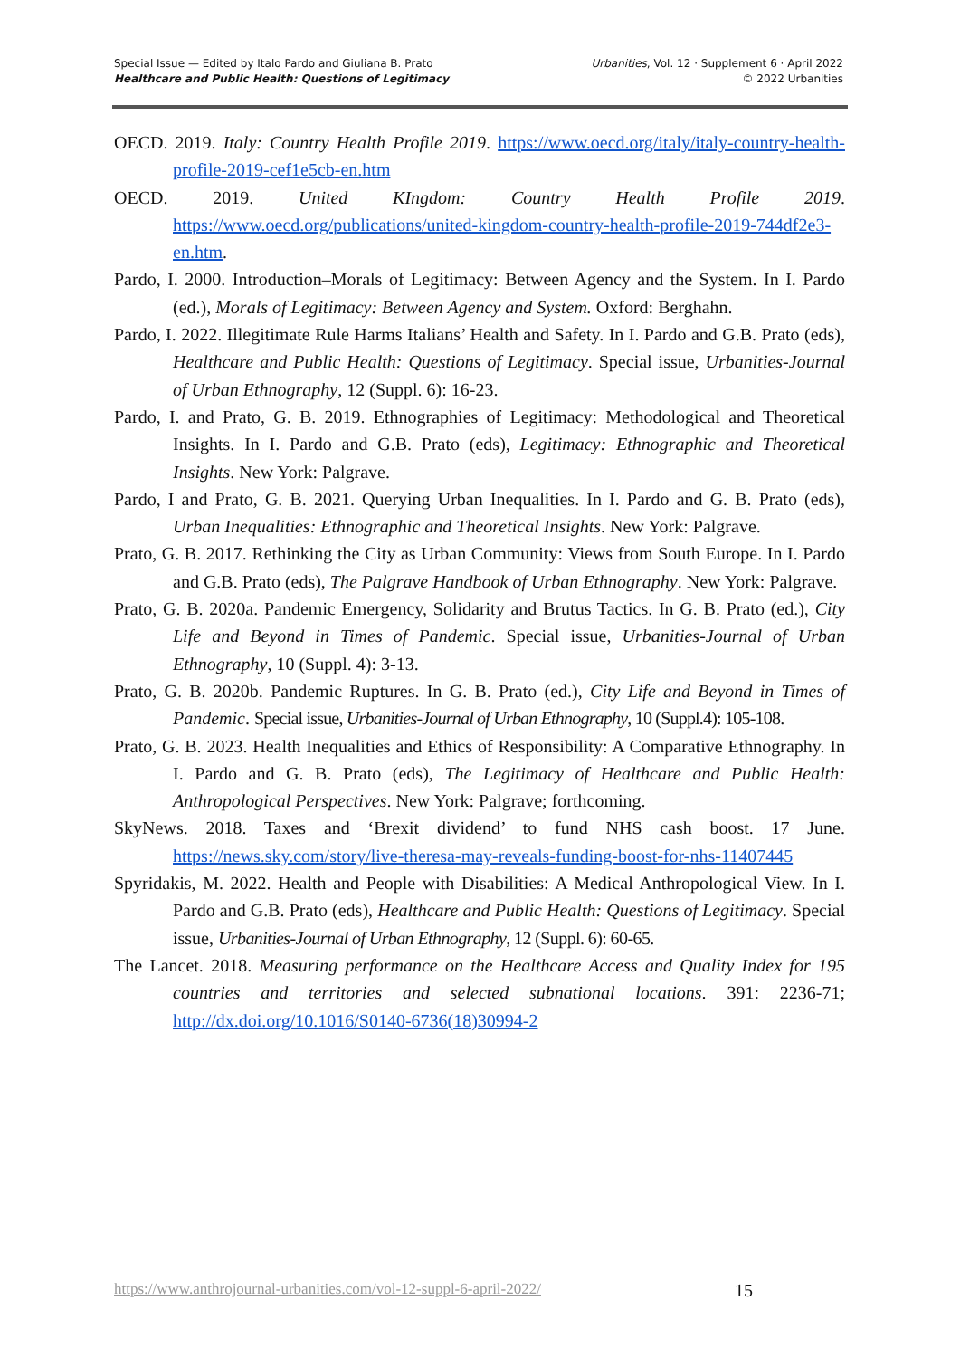Special Issue — Edited by Italo Pardo and Giuliana B. Prato
Healthcare and Public Health: Questions of Legitimacy
Urbanities, Vol. 12 · Supplement 6 · April 2022
© 2022 Urbanities
OECD. 2019. Italy: Country Health Profile 2019. https://www.oecd.org/italy/italy-country-health-profile-2019-cef1e5cb-en.htm
OECD. 2019. United KIngdom: Country Health Profile 2019. https://www.oecd.org/publications/united-kingdom-country-health-profile-2019-744df2e3-en.htm.
Pardo, I. 2000. Introduction–Morals of Legitimacy: Between Agency and the System. In I. Pardo (ed.), Morals of Legitimacy: Between Agency and System. Oxford: Berghahn.
Pardo, I. 2022. Illegitimate Rule Harms Italians’ Health and Safety. In I. Pardo and G.B. Prato (eds), Healthcare and Public Health: Questions of Legitimacy. Special issue, Urbanities-Journal of Urban Ethnography, 12 (Suppl. 6): 16-23.
Pardo, I. and Prato, G. B. 2019. Ethnographies of Legitimacy: Methodological and Theoretical Insights. In I. Pardo and G.B. Prato (eds), Legitimacy: Ethnographic and Theoretical Insights. New York: Palgrave.
Pardo, I and Prato, G. B. 2021. Querying Urban Inequalities. In I. Pardo and G. B. Prato (eds), Urban Inequalities: Ethnographic and Theoretical Insights. New York: Palgrave.
Prato, G. B. 2017. Rethinking the City as Urban Community: Views from South Europe. In I. Pardo and G.B. Prato (eds), The Palgrave Handbook of Urban Ethnography. New York: Palgrave.
Prato, G. B. 2020a. Pandemic Emergency, Solidarity and Brutus Tactics. In G. B. Prato (ed.), City Life and Beyond in Times of Pandemic. Special issue, Urbanities-Journal of Urban Ethnography, 10 (Suppl. 4): 3-13.
Prato, G. B. 2020b. Pandemic Ruptures. In G. B. Prato (ed.), City Life and Beyond in Times of Pandemic. Special issue, Urbanities-Journal of Urban Ethnography, 10 (Suppl.4): 105-108.
Prato, G. B. 2023. Health Inequalities and Ethics of Responsibility: A Comparative Ethnography. In I. Pardo and G. B. Prato (eds), The Legitimacy of Healthcare and Public Health: Anthropological Perspectives. New York: Palgrave; forthcoming.
SkyNews. 2018. Taxes and ‘Brexit dividend’ to fund NHS cash boost. 17 June. https://news.sky.com/story/live-theresa-may-reveals-funding-boost-for-nhs-11407445
Spyridakis, M. 2022. Health and People with Disabilities: A Medical Anthropological View. In I. Pardo and G.B. Prato (eds), Healthcare and Public Health: Questions of Legitimacy. Special issue, Urbanities-Journal of Urban Ethnography, 12 (Suppl. 6): 60-65.
The Lancet. 2018. Measuring performance on the Healthcare Access and Quality Index for 195 countries and territories and selected subnational locations. 391: 2236-71; http://dx.doi.org/10.1016/S0140-6736(18)30994-2
https://www.anthrojournal-urbanities.com/vol-12-suppl-6-april-2022/ 15